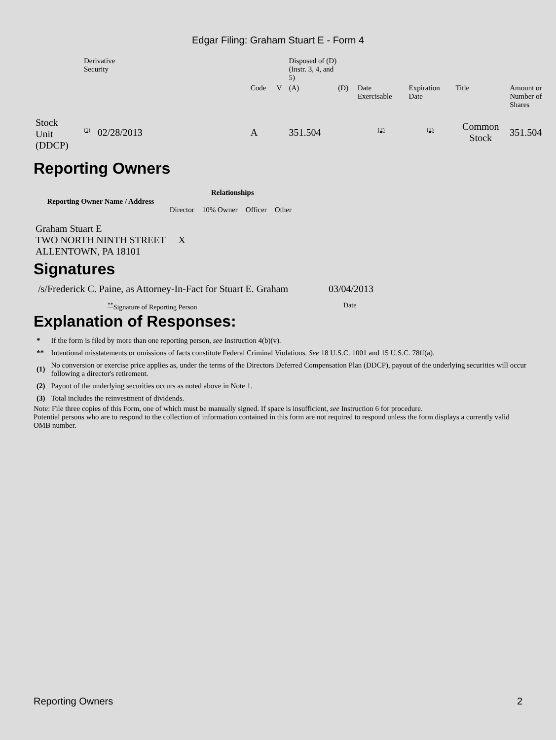Edgar Filing: Graham Stuart E - Form 4
| | Derivative Security | | | | | Disposed of (D) (Instr. 3, 4, and 5) | | | | | |
| | | | | Code | V | (A) | (D) | Date Exercisable | Expiration Date | Title | Amount or Number of Shares |
| Stock Unit (DDCP) | <sup>(1)</sup> | 02/28/2013 | | A | | 351.504 | | <sup>(2)</sup> | <sup>(2)</sup> | Common Stock | 351.504 |
Reporting Owners
| Reporting Owner Name / Address | Relationships | | | |
| --- | --- | --- | --- | --- |
| | Director | 10% Owner | Officer | Other |
| Graham Stuart E TWO NORTH NINTH STREET ALLENTOWN, PA 18101 | X | | | |
Signatures
| /s/Frederick C. Paine, as Attorney-In-Fact for Stuart E. Graham | 03/04/2013 |
| <sup>**</sup> Signature of Reporting Person | Date |
Explanation of Responses:
| * | If the form is filed by more than one reporting person, see Instruction 4(b)(v). |
| ** | Intentional misstatements or omissions of facts constitute Federal Criminal Violations. See 18 U.S.C. 1001 and 15 U.S.C. 78ff(a). |
| (1) | No conversion or exercise price applies as, under the terms of the Directors Deferred Compensation Plan (DDCP), payout of the underlying securities will occur following a director's retirement. |
| (2) | Payout of the underlying securities occurs as noted above in Note 1. |
| (3) | Total includes the reinvestment of dividends. |
Note: File three copies of this Form, one of which must be manually signed. If space is insufficient, see Instruction 6 for procedure.
Potential persons who are to respond to the collection of information contained in this form are not required to respond unless the form displays a currently valid OMB number.
Reporting Owners 2